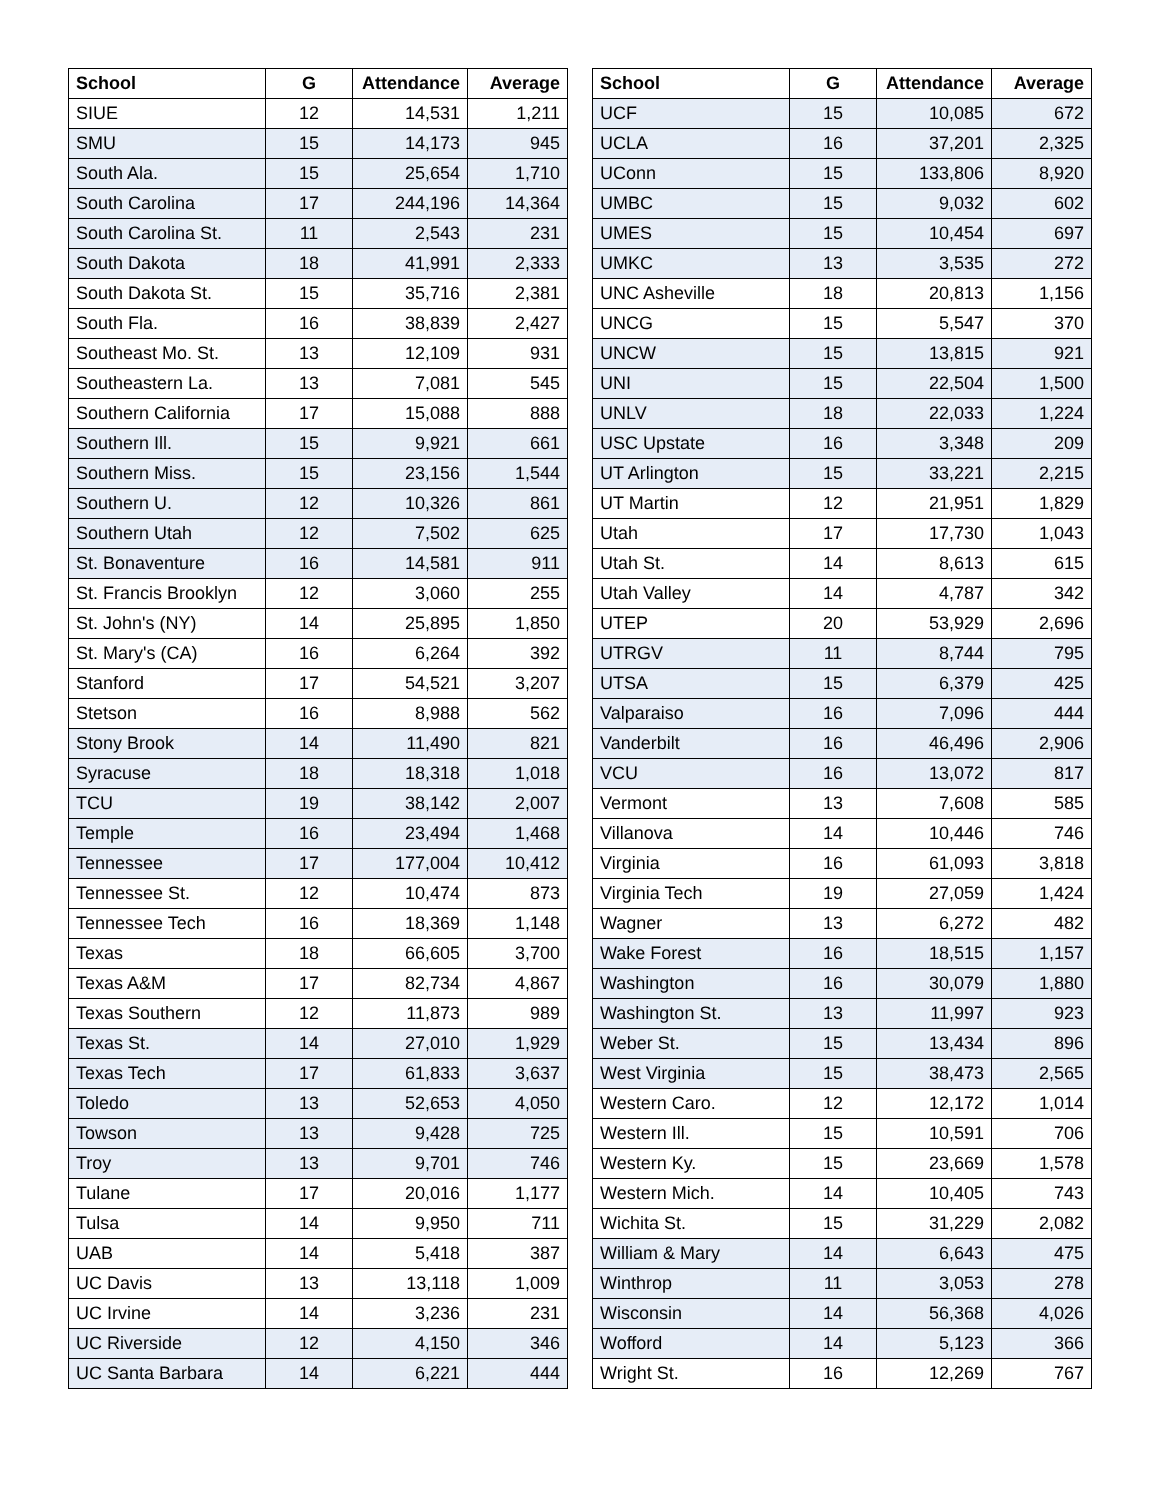| School | G | Attendance | Average |
| --- | --- | --- | --- |
| SIUE | 12 | 14,531 | 1,211 |
| SMU | 15 | 14,173 | 945 |
| South Ala. | 15 | 25,654 | 1,710 |
| South Carolina | 17 | 244,196 | 14,364 |
| South Carolina St. | 11 | 2,543 | 231 |
| South Dakota | 18 | 41,991 | 2,333 |
| South Dakota St. | 15 | 35,716 | 2,381 |
| South Fla. | 16 | 38,839 | 2,427 |
| Southeast Mo. St. | 13 | 12,109 | 931 |
| Southeastern La. | 13 | 7,081 | 545 |
| Southern California | 17 | 15,088 | 888 |
| Southern Ill. | 15 | 9,921 | 661 |
| Southern Miss. | 15 | 23,156 | 1,544 |
| Southern U. | 12 | 10,326 | 861 |
| Southern Utah | 12 | 7,502 | 625 |
| St. Bonaventure | 16 | 14,581 | 911 |
| St. Francis Brooklyn | 12 | 3,060 | 255 |
| St. John's (NY) | 14 | 25,895 | 1,850 |
| St. Mary's (CA) | 16 | 6,264 | 392 |
| Stanford | 17 | 54,521 | 3,207 |
| Stetson | 16 | 8,988 | 562 |
| Stony Brook | 14 | 11,490 | 821 |
| Syracuse | 18 | 18,318 | 1,018 |
| TCU | 19 | 38,142 | 2,007 |
| Temple | 16 | 23,494 | 1,468 |
| Tennessee | 17 | 177,004 | 10,412 |
| Tennessee St. | 12 | 10,474 | 873 |
| Tennessee Tech | 16 | 18,369 | 1,148 |
| Texas | 18 | 66,605 | 3,700 |
| Texas A&M | 17 | 82,734 | 4,867 |
| Texas Southern | 12 | 11,873 | 989 |
| Texas St. | 14 | 27,010 | 1,929 |
| Texas Tech | 17 | 61,833 | 3,637 |
| Toledo | 13 | 52,653 | 4,050 |
| Towson | 13 | 9,428 | 725 |
| Troy | 13 | 9,701 | 746 |
| Tulane | 17 | 20,016 | 1,177 |
| Tulsa | 14 | 9,950 | 711 |
| UAB | 14 | 5,418 | 387 |
| UC Davis | 13 | 13,118 | 1,009 |
| UC Irvine | 14 | 3,236 | 231 |
| UC Riverside | 12 | 4,150 | 346 |
| UC Santa Barbara | 14 | 6,221 | 444 |
| School | G | Attendance | Average |
| --- | --- | --- | --- |
| UCF | 15 | 10,085 | 672 |
| UCLA | 16 | 37,201 | 2,325 |
| UConn | 15 | 133,806 | 8,920 |
| UMBC | 15 | 9,032 | 602 |
| UMES | 15 | 10,454 | 697 |
| UMKC | 13 | 3,535 | 272 |
| UNC Asheville | 18 | 20,813 | 1,156 |
| UNCG | 15 | 5,547 | 370 |
| UNCW | 15 | 13,815 | 921 |
| UNI | 15 | 22,504 | 1,500 |
| UNLV | 18 | 22,033 | 1,224 |
| USC Upstate | 16 | 3,348 | 209 |
| UT Arlington | 15 | 33,221 | 2,215 |
| UT Martin | 12 | 21,951 | 1,829 |
| Utah | 17 | 17,730 | 1,043 |
| Utah St. | 14 | 8,613 | 615 |
| Utah Valley | 14 | 4,787 | 342 |
| UTEP | 20 | 53,929 | 2,696 |
| UTRGV | 11 | 8,744 | 795 |
| UTSA | 15 | 6,379 | 425 |
| Valparaiso | 16 | 7,096 | 444 |
| Vanderbilt | 16 | 46,496 | 2,906 |
| VCU | 16 | 13,072 | 817 |
| Vermont | 13 | 7,608 | 585 |
| Villanova | 14 | 10,446 | 746 |
| Virginia | 16 | 61,093 | 3,818 |
| Virginia Tech | 19 | 27,059 | 1,424 |
| Wagner | 13 | 6,272 | 482 |
| Wake Forest | 16 | 18,515 | 1,157 |
| Washington | 16 | 30,079 | 1,880 |
| Washington St. | 13 | 11,997 | 923 |
| Weber St. | 15 | 13,434 | 896 |
| West Virginia | 15 | 38,473 | 2,565 |
| Western Caro. | 12 | 12,172 | 1,014 |
| Western Ill. | 15 | 10,591 | 706 |
| Western Ky. | 15 | 23,669 | 1,578 |
| Western Mich. | 14 | 10,405 | 743 |
| Wichita St. | 15 | 31,229 | 2,082 |
| William & Mary | 14 | 6,643 | 475 |
| Winthrop | 11 | 3,053 | 278 |
| Wisconsin | 14 | 56,368 | 4,026 |
| Wofford | 14 | 5,123 | 366 |
| Wright St. | 16 | 12,269 | 767 |